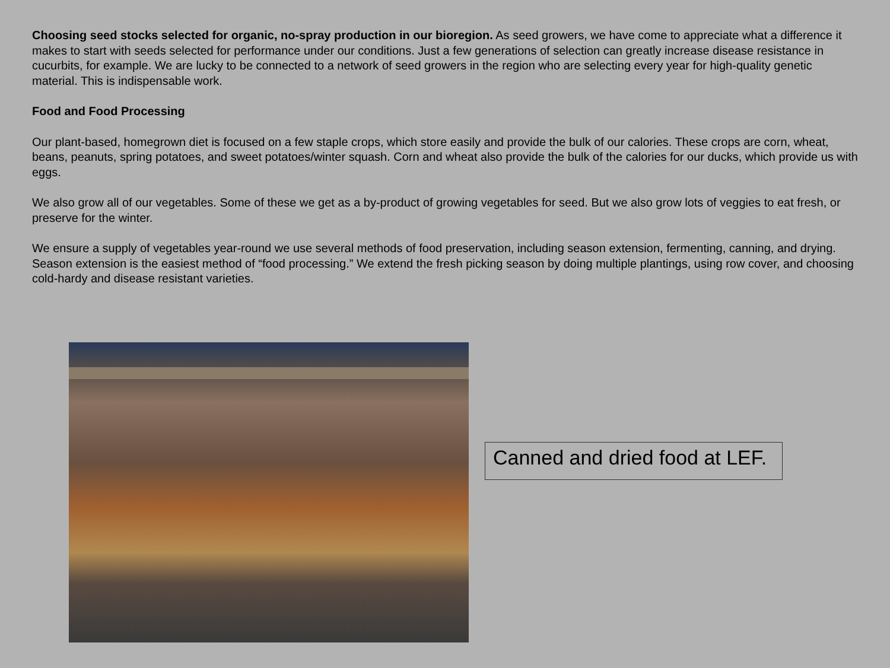Choosing seed stocks selected for organic, no-spray production in our bioregion. As seed growers, we have come to appreciate what a difference it makes to start with seeds selected for performance under our conditions. Just a few generations of selection can greatly increase disease resistance in cucurbits, for example. We are lucky to be connected to a network of seed growers in the region who are selecting every year for high-quality genetic material. This is indispensable work.
Food and Food Processing
Our plant-based, homegrown diet is focused on a few staple crops, which store easily and provide the bulk of our calories. These crops are corn, wheat, beans, peanuts, spring potatoes, and sweet potatoes/winter squash. Corn and wheat also provide the bulk of the calories for our ducks, which provide us with eggs.
We also grow all of our vegetables. Some of these we get as a by-product of growing vegetables for seed. But we also grow lots of veggies to eat fresh, or preserve for the winter.
We ensure a supply of vegetables year-round we use several methods of food preservation, including season extension, fermenting, canning, and drying. Season extension is the easiest method of “food processing.” We extend the fresh picking season by doing multiple plantings, using row cover, and choosing cold-hardy and disease resistant varieties.
Canned and dried food at LEF.